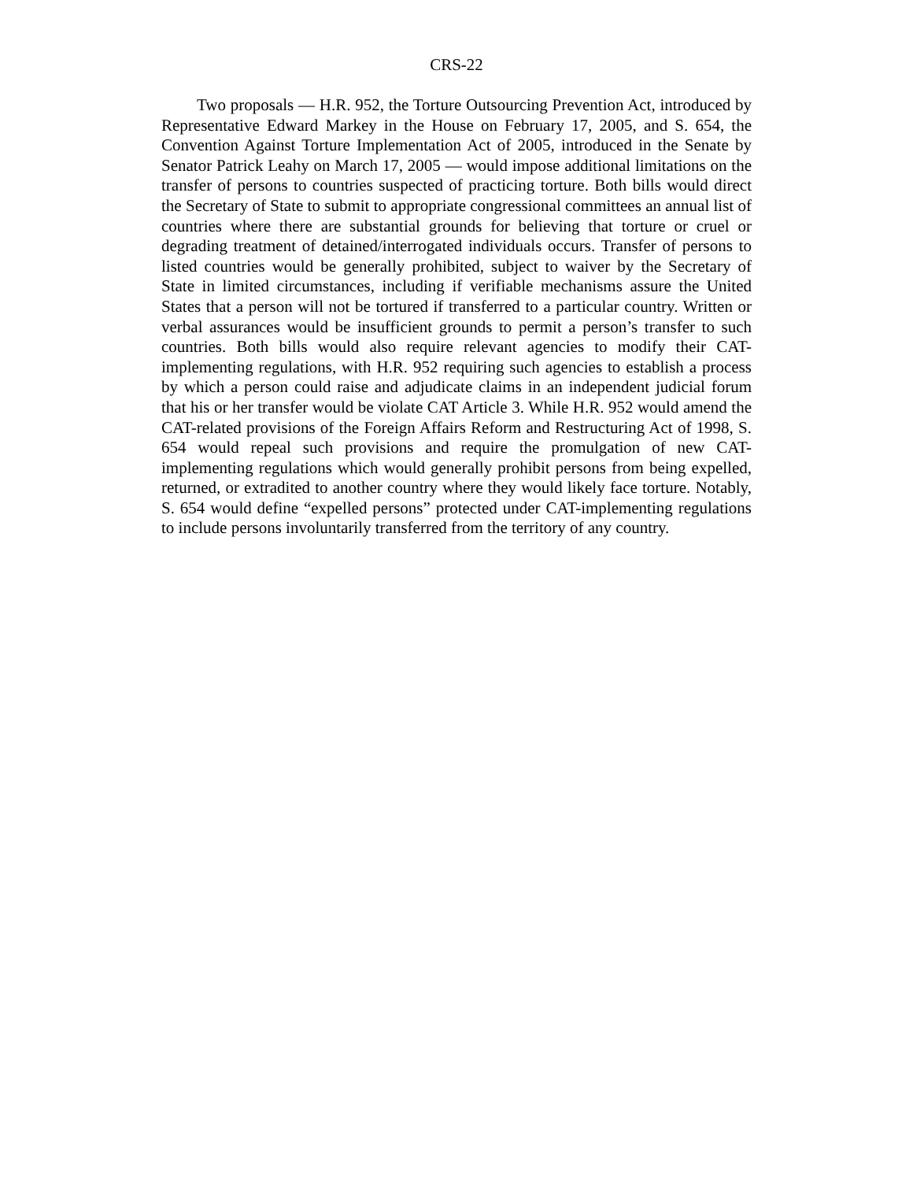CRS-22
Two proposals — H.R. 952, the Torture Outsourcing Prevention Act, introduced by Representative Edward Markey in the House on February 17, 2005, and S. 654, the Convention Against Torture Implementation Act of 2005, introduced in the Senate by Senator Patrick Leahy on March 17, 2005 — would impose additional limitations on the transfer of persons to countries suspected of practicing torture. Both bills would direct the Secretary of State to submit to appropriate congressional committees an annual list of countries where there are substantial grounds for believing that torture or cruel or degrading treatment of detained/interrogated individuals occurs. Transfer of persons to listed countries would be generally prohibited, subject to waiver by the Secretary of State in limited circumstances, including if verifiable mechanisms assure the United States that a person will not be tortured if transferred to a particular country. Written or verbal assurances would be insufficient grounds to permit a person’s transfer to such countries. Both bills would also require relevant agencies to modify their CAT-implementing regulations, with H.R. 952 requiring such agencies to establish a process by which a person could raise and adjudicate claims in an independent judicial forum that his or her transfer would be violate CAT Article 3. While H.R. 952 would amend the CAT-related provisions of the Foreign Affairs Reform and Restructuring Act of 1998, S. 654 would repeal such provisions and require the promulgation of new CAT-implementing regulations which would generally prohibit persons from being expelled, returned, or extradited to another country where they would likely face torture. Notably, S. 654 would define “expelled persons” protected under CAT-implementing regulations to include persons involuntarily transferred from the territory of any country.